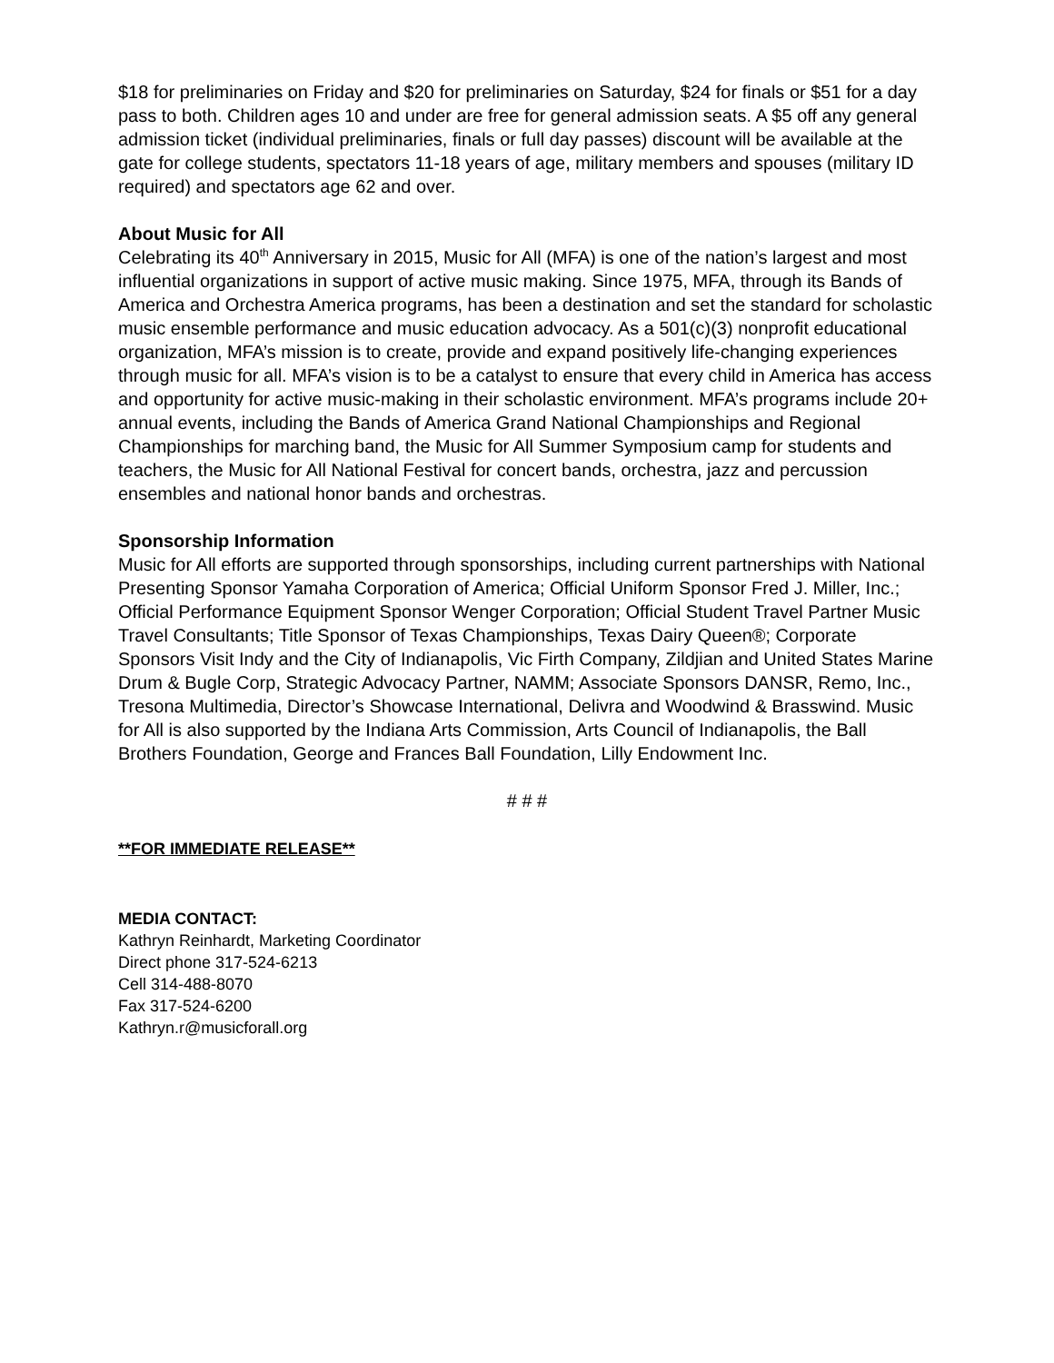$18 for preliminaries on Friday and $20 for preliminaries on Saturday, $24 for finals or $51 for a day pass to both. Children ages 10 and under are free for general admission seats. A $5 off any general admission ticket (individual preliminaries, finals or full day passes) discount will be available at the gate for college students, spectators 11-18 years of age, military members and spouses (military ID required) and spectators age 62 and over.
About Music for All
Celebrating its 40<sup>th</sup> Anniversary in 2015, Music for All (MFA) is one of the nation’s largest and most influential organizations in support of active music making. Since 1975, MFA, through its Bands of America and Orchestra America programs, has been a destination and set the standard for scholastic music ensemble performance and music education advocacy. As a 501(c)(3) nonprofit educational organization, MFA’s mission is to create, provide and expand positively life-changing experiences through music for all. MFA’s vision is to be a catalyst to ensure that every child in America has access and opportunity for active music-making in their scholastic environment. MFA’s programs include 20+ annual events, including the Bands of America Grand National Championships and Regional Championships for marching band, the Music for All Summer Symposium camp for students and teachers, the Music for All National Festival for concert bands, orchestra, jazz and percussion ensembles and national honor bands and orchestras.
Sponsorship Information
Music for All efforts are supported through sponsorships, including current partnerships with National Presenting Sponsor Yamaha Corporation of America; Official Uniform Sponsor Fred J. Miller, Inc.; Official Performance Equipment Sponsor Wenger Corporation; Official Student Travel Partner Music Travel Consultants; Title Sponsor of Texas Championships, Texas Dairy Queen®; Corporate Sponsors Visit Indy and the City of Indianapolis, Vic Firth Company, Zildjian and United States Marine Drum & Bugle Corp, Strategic Advocacy Partner, NAMM; Associate Sponsors DANSR, Remo, Inc., Tresona Multimedia, Director’s Showcase International, Delivra and Woodwind & Brasswind. Music for All is also supported by the Indiana Arts Commission, Arts Council of Indianapolis, the Ball Brothers Foundation, George and Frances Ball Foundation, Lilly Endowment Inc.
# # #
**FOR IMMEDIATE RELEASE**
MEDIA CONTACT:
Kathryn Reinhardt, Marketing Coordinator
Direct phone 317-524-6213
Cell 314-488-8070
Fax 317-524-6200
Kathryn.r@musicforall.org